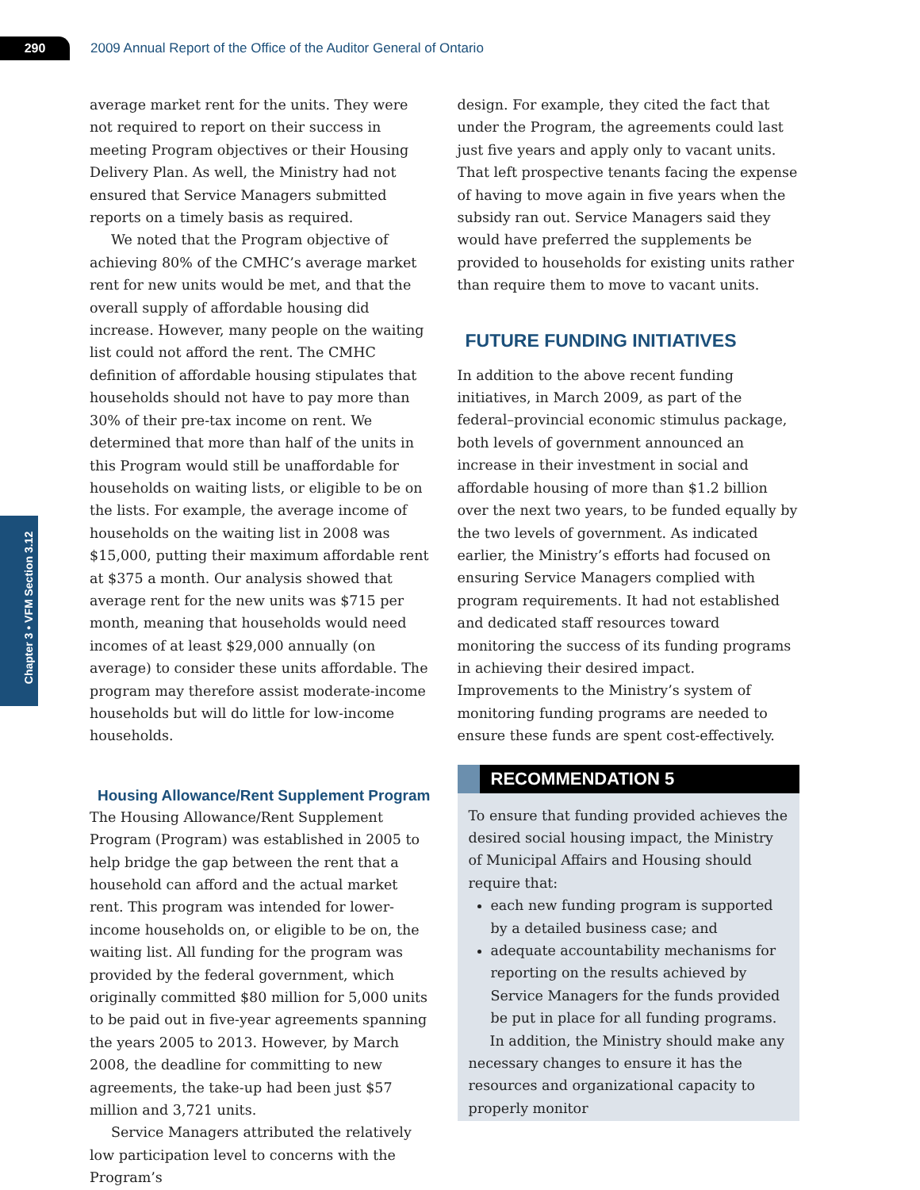290
2009 Annual Report of the Office of the Auditor General of Ontario
Chapter 3 • VFM Section 3.12
average market rent for the units. They were not required to report on their success in meeting Program objectives or their Housing Delivery Plan. As well, the Ministry had not ensured that Service Managers submitted reports on a timely basis as required.
We noted that the Program objective of achieving 80% of the CMHC’s average market rent for new units would be met, and that the overall supply of affordable housing did increase. However, many people on the waiting list could not afford the rent. The CMHC definition of affordable housing stipulates that households should not have to pay more than 30% of their pre-tax income on rent. We determined that more than half of the units in this Program would still be unaffordable for households on waiting lists, or eligible to be on the lists. For example, the average income of households on the waiting list in 2008 was $15,000, putting their maximum affordable rent at $375 a month. Our analysis showed that average rent for the new units was $715 per month, meaning that households would need incomes of at least $29,000 annually (on average) to consider these units affordable. The program may therefore assist moderate-income households but will do little for low-income households.
Housing Allowance/Rent Supplement Program
The Housing Allowance/Rent Supplement Program (Program) was established in 2005 to help bridge the gap between the rent that a household can afford and the actual market rent. This program was intended for lower-income households on, or eligible to be on, the waiting list. All funding for the program was provided by the federal government, which originally committed $80 million for 5,000 units to be paid out in five-year agreements spanning the years 2005 to 2013. However, by March 2008, the deadline for committing to new agreements, the take-up had been just $57 million and 3,721 units.
Service Managers attributed the relatively low participation level to concerns with the Program’s
design. For example, they cited the fact that under the Program, the agreements could last just five years and apply only to vacant units. That left prospective tenants facing the expense of having to move again in five years when the subsidy ran out. Service Managers said they would have preferred the supplements be provided to households for existing units rather than require them to move to vacant units.
FUTURE FUNDING INITIATIVES
In addition to the above recent funding initiatives, in March 2009, as part of the federal–provincial economic stimulus package, both levels of government announced an increase in their investment in social and affordable housing of more than $1.2 billion over the next two years, to be funded equally by the two levels of government. As indicated earlier, the Ministry’s efforts had focused on ensuring Service Managers complied with program requirements. It had not established and dedicated staff resources toward monitoring the success of its funding programs in achieving their desired impact. Improvements to the Ministry’s system of monitoring funding programs are needed to ensure these funds are spent cost-effectively.
RECOMMENDATION 5
To ensure that funding provided achieves the desired social housing impact, the Ministry of Municipal Affairs and Housing should require that:
each new funding program is supported by a detailed business case; and
adequate accountability mechanisms for reporting on the results achieved by Service Managers for the funds provided be put in place for all funding programs.
In addition, the Ministry should make any necessary changes to ensure it has the resources and organizational capacity to properly monitor